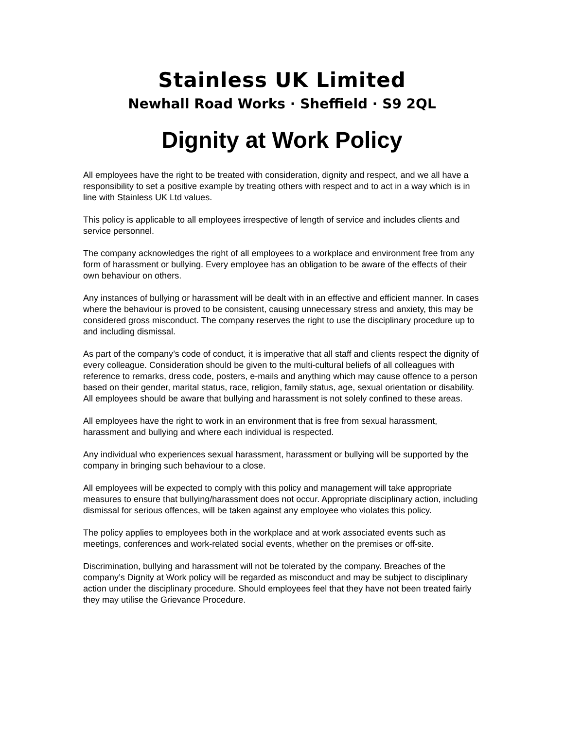Stainless UK Limited
Newhall Road Works · Sheffield · S9 2QL
Dignity at Work Policy
All employees have the right to be treated with consideration, dignity and respect, and we all have a responsibility to set a positive example by treating others with respect and to act in a way which is in line with Stainless UK Ltd values.
This policy is applicable to all employees irrespective of length of service and includes clients and service personnel.
The company acknowledges the right of all employees to a workplace and environment free from any form of harassment or bullying. Every employee has an obligation to be aware of the effects of their own behaviour on others.
Any instances of bullying or harassment will be dealt with in an effective and efficient manner. In cases where the behaviour is proved to be consistent, causing unnecessary stress and anxiety, this may be considered gross misconduct. The company reserves the right to use the disciplinary procedure up to and including dismissal.
As part of the company’s code of conduct, it is imperative that all staff and clients respect the dignity of every colleague. Consideration should be given to the multi-cultural beliefs of all colleagues with reference to remarks, dress code, posters, e-mails and anything which may cause offence to a person based on their gender, marital status, race, religion, family status, age, sexual orientation or disability. All employees should be aware that bullying and harassment is not solely confined to these areas.
All employees have the right to work in an environment that is free from sexual harassment, harassment and bullying and where each individual is respected.
Any individual who experiences sexual harassment, harassment or bullying will be supported by the company in bringing such behaviour to a close.
All employees will be expected to comply with this policy and management will take appropriate measures to ensure that bullying/harassment does not occur. Appropriate disciplinary action, including dismissal for serious offences, will be taken against any employee who violates this policy.
The policy applies to employees both in the workplace and at work associated events such as meetings, conferences and work-related social events, whether on the premises or off-site.
Discrimination, bullying and harassment will not be tolerated by the company. Breaches of the company’s Dignity at Work policy will be regarded as misconduct and may be subject to disciplinary action under the disciplinary procedure. Should employees feel that they have not been treated fairly they may utilise the Grievance Procedure.